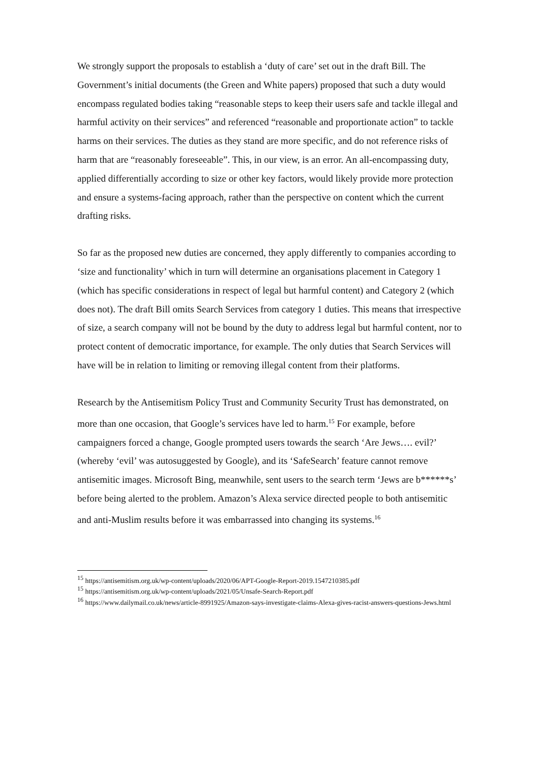We strongly support the proposals to establish a ‘duty of care’ set out in the draft Bill. The Government’s initial documents (the Green and White papers) proposed that such a duty would encompass regulated bodies taking “reasonable steps to keep their users safe and tackle illegal and harmful activity on their services” and referenced “reasonable and proportionate action” to tackle harms on their services. The duties as they stand are more specific, and do not reference risks of harm that are “reasonably foreseeable”. This, in our view, is an error. An all-encompassing duty, applied differentially according to size or other key factors, would likely provide more protection and ensure a systems-facing approach, rather than the perspective on content which the current drafting risks.
So far as the proposed new duties are concerned, they apply differently to companies according to ‘size and functionality’ which in turn will determine an organisations placement in Category 1 (which has specific considerations in respect of legal but harmful content) and Category 2 (which does not). The draft Bill omits Search Services from category 1 duties. This means that irrespective of size, a search company will not be bound by the duty to address legal but harmful content, nor to protect content of democratic importance, for example. The only duties that Search Services will have will be in relation to limiting or removing illegal content from their platforms.
Research by the Antisemitism Policy Trust and Community Security Trust has demonstrated, on more than one occasion, that Google’s services have led to harm.<sup>15</sup> For example, before campaigners forced a change, Google prompted users towards the search ‘Are Jews…. evil?’ (whereby ‘evil’ was autosuggested by Google), and its ‘SafeSearch’ feature cannot remove antisemitic images. Microsoft Bing, meanwhile, sent users to the search term ‘Jews are b******s’ before being alerted to the problem. Amazon’s Alexa service directed people to both antisemitic and anti-Muslim results before it was embarrassed into changing its systems.<sup>16</sup>
<sup>15</sup> https://antisemitism.org.uk/wp-content/uploads/2020/06/APT-Google-Report-2019.1547210385.pdf
<sup>15</sup> https://antisemitism.org.uk/wp-content/uploads/2021/05/Unsafe-Search-Report.pdf
<sup>16</sup> https://www.dailymail.co.uk/news/article-8991925/Amazon-says-investigate-claims-Alexa-gives-racist-answers-questions-Jews.html